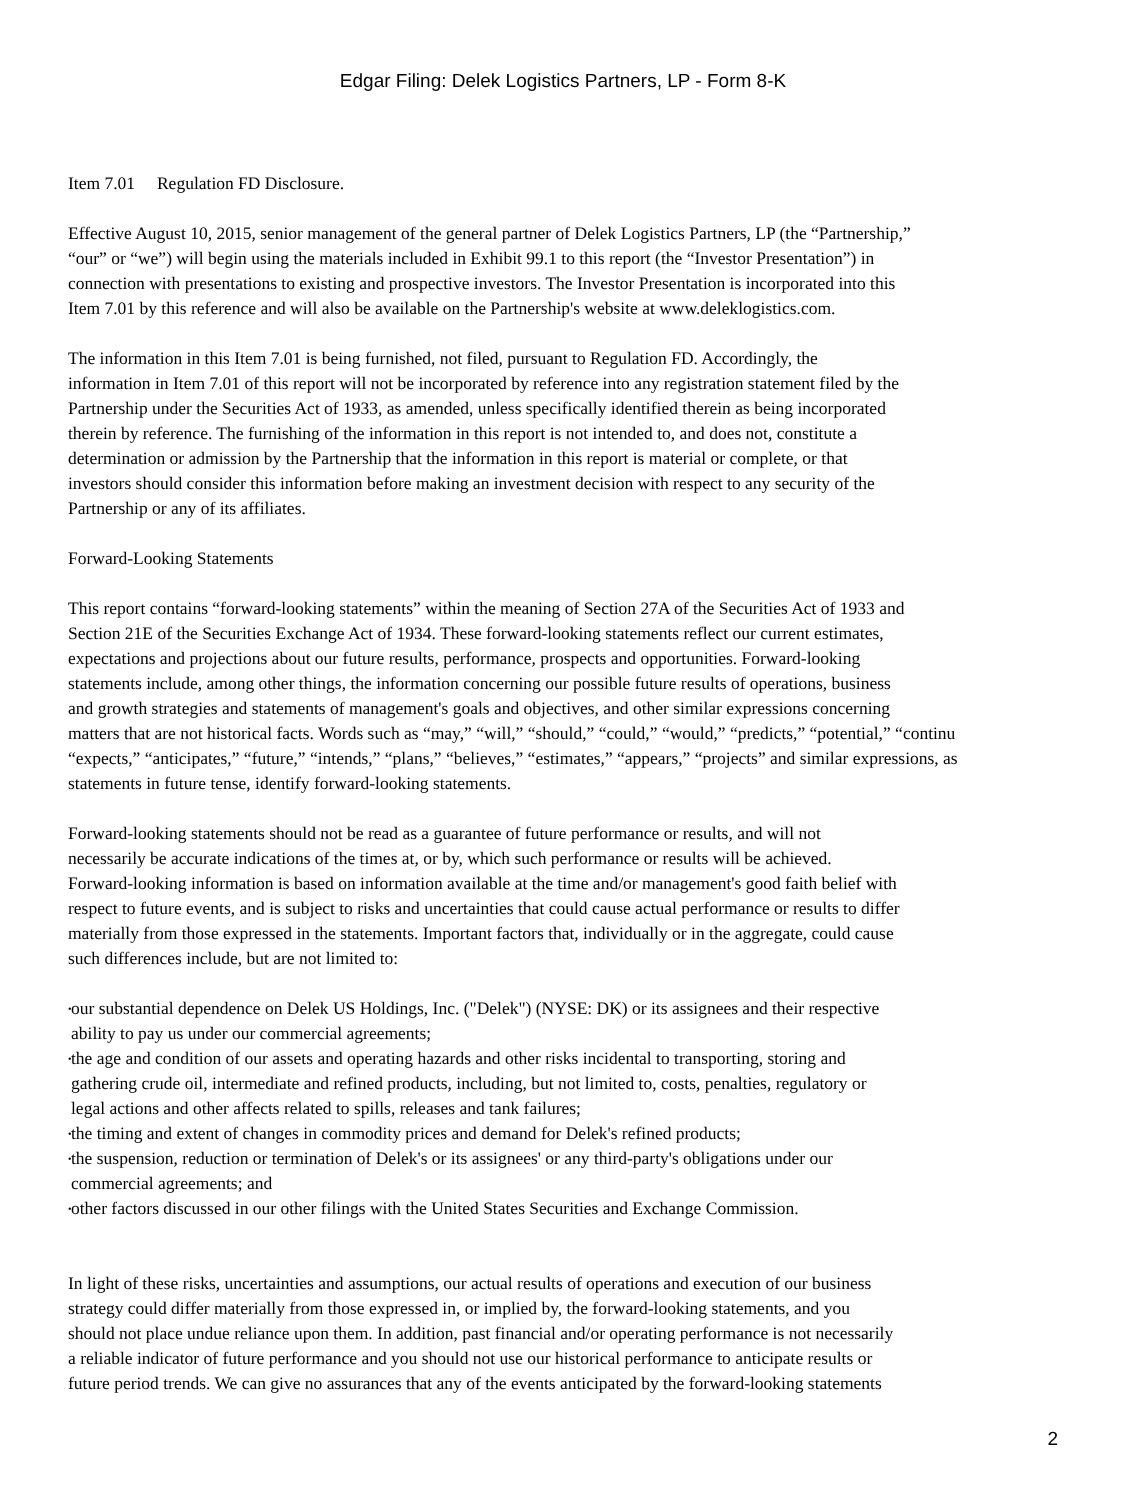Edgar Filing: Delek Logistics Partners, LP - Form 8-K
Item 7.01 Regulation FD Disclosure.
Effective August 10, 2015, senior management of the general partner of Delek Logistics Partners, LP (the “Partnership,”
“our” or “we”) will begin using the materials included in Exhibit 99.1 to this report (the “Investor Presentation”) in
connection with presentations to existing and prospective investors. The Investor Presentation is incorporated into this
Item 7.01 by this reference and will also be available on the Partnership's website at www.deleklogistics.com.
The information in this Item 7.01 is being furnished, not filed, pursuant to Regulation FD. Accordingly, the
information in Item 7.01 of this report will not be incorporated by reference into any registration statement filed by the
Partnership under the Securities Act of 1933, as amended, unless specifically identified therein as being incorporated
therein by reference. The furnishing of the information in this report is not intended to, and does not, constitute a
determination or admission by the Partnership that the information in this report is material or complete, or that
investors should consider this information before making an investment decision with respect to any security of the
Partnership or any of its affiliates.
Forward-Looking Statements
This report contains “forward-looking statements” within the meaning of Section 27A of the Securities Act of 1933 and
Section 21E of the Securities Exchange Act of 1934. These forward-looking statements reflect our current estimates,
expectations and projections about our future results, performance, prospects and opportunities. Forward-looking
statements include, among other things, the information concerning our possible future results of operations, business
and growth strategies and statements of management's goals and objectives, and other similar expressions concerning
matters that are not historical facts. Words such as “may,” “will,” “should,” “could,” “would,” “predicts,” “potential,” “continu
“expects,” “anticipates,” “future,” “intends,” “plans,” “believes,” “estimates,” “appears,” “projects” and similar expressions, as
statements in future tense, identify forward-looking statements.
Forward-looking statements should not be read as a guarantee of future performance or results, and will not
necessarily be accurate indications of the times at, or by, which such performance or results will be achieved.
Forward-looking information is based on information available at the time and/or management's good faith belief with
respect to future events, and is subject to risks and uncertainties that could cause actual performance or results to differ
materially from those expressed in the statements. Important factors that, individually or in the aggregate, could cause
such differences include, but are not limited to:
• our substantial dependence on Delek US Holdings, Inc. ("Delek") (NYSE: DK) or its assignees and their respective
ability to pay us under our commercial agreements;
• the age and condition of our assets and operating hazards and other risks incidental to transporting, storing and
gathering crude oil, intermediate and refined products, including, but not limited to, costs, penalties, regulatory or
legal actions and other affects related to spills, releases and tank failures;
• the timing and extent of changes in commodity prices and demand for Delek's refined products;
• the suspension, reduction or termination of Delek's or its assignees' or any third-party's obligations under our
commercial agreements; and
• other factors discussed in our other filings with the United States Securities and Exchange Commission.
In light of these risks, uncertainties and assumptions, our actual results of operations and execution of our business
strategy could differ materially from those expressed in, or implied by, the forward-looking statements, and you
should not place undue reliance upon them. In addition, past financial and/or operating performance is not necessarily
a reliable indicator of future performance and you should not use our historical performance to anticipate results or
future period trends. We can give no assurances that any of the events anticipated by the forward-looking statements
2